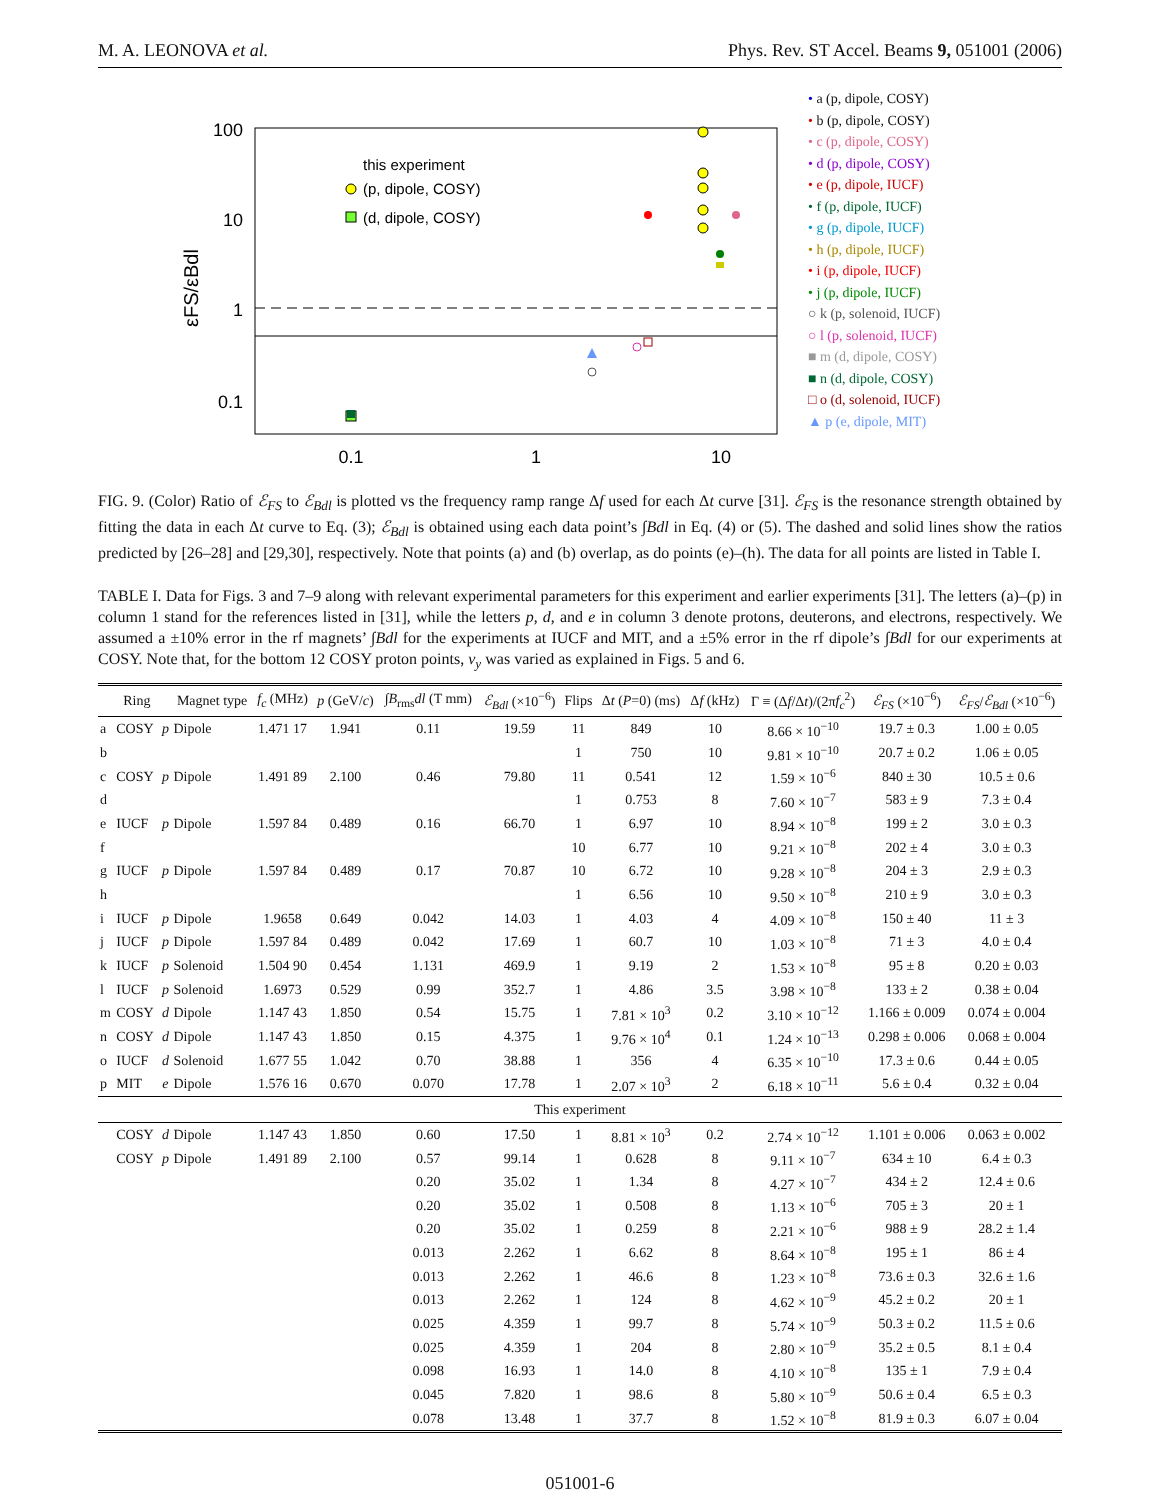M. A. LEONOVA et al. Phys. Rev. ST Accel. Beams 9, 051001 (2006)
100
10
1
0.1
0.1
1
10
εFS/εBdl
this experiment
(p, dipole, COSY)
(d, dipole, COSY)
• a (p, dipole, COSY)
• b (p, dipole, COSY)
• c (p, dipole, COSY)
• d (p, dipole, COSY)
• e (p, dipole, IUCF)
• f (p, dipole, IUCF)
• g (p, dipole, IUCF)
• h (p, dipole, IUCF)
• i (p, dipole, IUCF)
• j (p, dipole, IUCF)
○ k (p, solenoid, IUCF)
○ l (p, solenoid, IUCF)
■ m (d, dipole, COSY)
■ n (d, dipole, COSY)
□ o (d, solenoid, IUCF)
▲ p (e, dipole, MIT)
FIG. 9. (Color) Ratio of ℰ<sub>FS</sub> to ℰ<sub>Bdl</sub> is plotted vs the frequency ramp range Δf used for each Δt curve [31]. ℰ<sub>FS</sub> is the resonance strength obtained by fitting the data in each Δt curve to Eq. (3); ℰ<sub>Bdl</sub> is obtained using each data point’s ∫Bdl in Eq. (4) or (5). The dashed and solid lines show the ratios predicted by [26–28] and [29,30], respectively. Note that points (a) and (b) overlap, as do points (e)–(h). The data for all points are listed in Table I.
TABLE I. Data for Figs. 3 and 7–9 along with relevant experimental parameters for this experiment and earlier experiments [31]. The letters (a)–(p) in column 1 stand for the references listed in [31], while the letters p, d, and e in column 3 denote protons, deuterons, and electrons, respectively. We assumed a ±10% error in the rf magnets’ ∫Bdl for the experiments at IUCF and MIT, and a ±5% error in the rf dipole’s ∫Bdl for our experiments at COSY. Note that, for the bottom 12 COSY proton points, ν<sub>y</sub> was varied as explained in Figs. 5 and 6.
| | Ring | | Magnet type | f<sub>c</sub> (MHz) | p (GeV/ c ) | ∫ B<sub>rms</sub> dl (T mm) | ℰ<sub>Bdl</sub> (×10<sup>−6</sup>) | Flips | Δ t ( P =0) (ms) | Δ f (kHz) | Γ ≡ (Δ f /Δ t )/(2π f<sub>c</sub><sup>2</sup>) | ℰ<sub>FS</sub> (×10<sup>−6</sup>) | ℰ<sub>FS</sub> / ℰ<sub>Bdl</sub> (×10<sup>−6</sup>) |
| --- | --- | --- | --- | --- | --- | --- | --- | --- | --- | --- | --- | --- | --- |
| a | COSY | p | Dipole | 1.471 17 | 1.941 | 0.11 | 19.59 | 11 | 849 | 10 | 8.66 × 10<sup>−10</sup> | 19.7 ± 0.3 | 1.00 ± 0.05 |
| b | | | | | | | | 1 | 750 | 10 | 9.81 × 10<sup>−10</sup> | 20.7 ± 0.2 | 1.06 ± 0.05 |
| c | COSY | p | Dipole | 1.491 89 | 2.100 | 0.46 | 79.80 | 11 | 0.541 | 12 | 1.59 × 10<sup>−6</sup> | 840 ± 30 | 10.5 ± 0.6 |
| d | | | | | | | | 1 | 0.753 | 8 | 7.60 × 10<sup>−7</sup> | 583 ± 9 | 7.3 ± 0.4 |
| e | IUCF | p | Dipole | 1.597 84 | 0.489 | 0.16 | 66.70 | 1 | 6.97 | 10 | 8.94 × 10<sup>−8</sup> | 199 ± 2 | 3.0 ± 0.3 |
| f | | | | | | | | 10 | 6.77 | 10 | 9.21 × 10<sup>−8</sup> | 202 ± 4 | 3.0 ± 0.3 |
| g | IUCF | p | Dipole | 1.597 84 | 0.489 | 0.17 | 70.87 | 10 | 6.72 | 10 | 9.28 × 10<sup>−8</sup> | 204 ± 3 | 2.9 ± 0.3 |
| h | | | | | | | | 1 | 6.56 | 10 | 9.50 × 10<sup>−8</sup> | 210 ± 9 | 3.0 ± 0.3 |
| i | IUCF | p | Dipole | 1.9658 | 0.649 | 0.042 | 14.03 | 1 | 4.03 | 4 | 4.09 × 10<sup>−8</sup> | 150 ± 40 | 11 ± 3 |
| j | IUCF | p | Dipole | 1.597 84 | 0.489 | 0.042 | 17.69 | 1 | 60.7 | 10 | 1.03 × 10<sup>−8</sup> | 71 ± 3 | 4.0 ± 0.4 |
| k | IUCF | p | Solenoid | 1.504 90 | 0.454 | 1.131 | 469.9 | 1 | 9.19 | 2 | 1.53 × 10<sup>−8</sup> | 95 ± 8 | 0.20 ± 0.03 |
| l | IUCF | p | Solenoid | 1.6973 | 0.529 | 0.99 | 352.7 | 1 | 4.86 | 3.5 | 3.98 × 10<sup>−8</sup> | 133 ± 2 | 0.38 ± 0.04 |
| m | COSY | d | Dipole | 1.147 43 | 1.850 | 0.54 | 15.75 | 1 | 7.81 × 10<sup>3</sup> | 0.2 | 3.10 × 10<sup>−12</sup> | 1.166 ± 0.009 | 0.074 ± 0.004 |
| n | COSY | d | Dipole | 1.147 43 | 1.850 | 0.15 | 4.375 | 1 | 9.76 × 10<sup>4</sup> | 0.1 | 1.24 × 10<sup>−13</sup> | 0.298 ± 0.006 | 0.068 ± 0.004 |
| o | IUCF | d | Solenoid | 1.677 55 | 1.042 | 0.70 | 38.88 | 1 | 356 | 4 | 6.35 × 10<sup>−10</sup> | 17.3 ± 0.6 | 0.44 ± 0.05 |
| p | MIT | e | Dipole | 1.576 16 | 0.670 | 0.070 | 17.78 | 1 | 2.07 × 10<sup>3</sup> | 2 | 6.18 × 10<sup>−11</sup> | 5.6 ± 0.4 | 0.32 ± 0.04 |
| This experiment | | | | | | | | | | | | | |
| | COSY | d | Dipole | 1.147 43 | 1.850 | 0.60 | 17.50 | 1 | 8.81 × 10<sup>3</sup> | 0.2 | 2.74 × 10<sup>−12</sup> | 1.101 ± 0.006 | 0.063 ± 0.002 |
| | COSY | p | Dipole | 1.491 89 | 2.100 | 0.57 | 99.14 | 1 | 0.628 | 8 | 9.11 × 10<sup>−7</sup> | 634 ± 10 | 6.4 ± 0.3 |
| | | | | | | 0.20 | 35.02 | 1 | 1.34 | 8 | 4.27 × 10<sup>−7</sup> | 434 ± 2 | 12.4 ± 0.6 |
| | | | | | | 0.20 | 35.02 | 1 | 0.508 | 8 | 1.13 × 10<sup>−6</sup> | 705 ± 3 | 20 ± 1 |
| | | | | | | 0.20 | 35.02 | 1 | 0.259 | 8 | 2.21 × 10<sup>−6</sup> | 988 ± 9 | 28.2 ± 1.4 |
| | | | | | | 0.013 | 2.262 | 1 | 6.62 | 8 | 8.64 × 10<sup>−8</sup> | 195 ± 1 | 86 ± 4 |
| | | | | | | 0.013 | 2.262 | 1 | 46.6 | 8 | 1.23 × 10<sup>−8</sup> | 73.6 ± 0.3 | 32.6 ± 1.6 |
| | | | | | | 0.013 | 2.262 | 1 | 124 | 8 | 4.62 × 10<sup>−9</sup> | 45.2 ± 0.2 | 20 ± 1 |
| | | | | | | 0.025 | 4.359 | 1 | 99.7 | 8 | 5.74 × 10<sup>−9</sup> | 50.3 ± 0.2 | 11.5 ± 0.6 |
| | | | | | | 0.025 | 4.359 | 1 | 204 | 8 | 2.80 × 10<sup>−9</sup> | 35.2 ± 0.5 | 8.1 ± 0.4 |
| | | | | | | 0.098 | 16.93 | 1 | 14.0 | 8 | 4.10 × 10<sup>−8</sup> | 135 ± 1 | 7.9 ± 0.4 |
| | | | | | | 0.045 | 7.820 | 1 | 98.6 | 8 | 5.80 × 10<sup>−9</sup> | 50.6 ± 0.4 | 6.5 ± 0.3 |
| | | | | | | 0.078 | 13.48 | 1 | 37.7 | 8 | 1.52 × 10<sup>−8</sup> | 81.9 ± 0.3 | 6.07 ± 0.04 |
051001-6